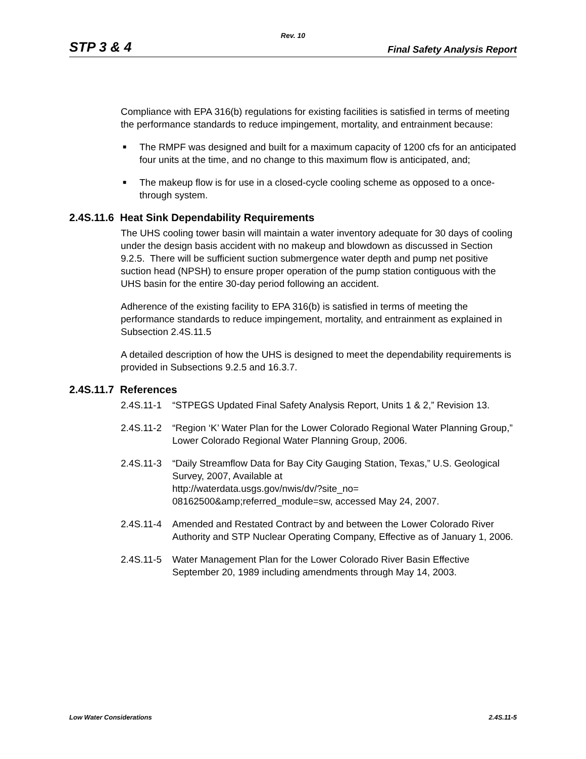Rev. 10
STP 3 & 4 Final Safety Analysis Report
Compliance with EPA 316(b) regulations for existing facilities is satisfied in terms of meeting the performance standards to reduce impingement, mortality, and entrainment because:
■ The RMPF was designed and built for a maximum capacity of 1200 cfs for an anticipated four units at the time, and no change to this maximum flow is anticipated, and;
■ The makeup flow is for use in a closed-cycle cooling scheme as opposed to a once-through system.
2.4S.11.6 Heat Sink Dependability Requirements
The UHS cooling tower basin will maintain a water inventory adequate for 30 days of cooling under the design basis accident with no makeup and blowdown as discussed in Section 9.2.5. There will be sufficient suction submergence water depth and pump net positive suction head (NPSH) to ensure proper operation of the pump station contiguous with the UHS basin for the entire 30-day period following an accident.
Adherence of the existing facility to EPA 316(b) is satisfied in terms of meeting the performance standards to reduce impingement, mortality, and entrainment as explained in Subsection 2.4S.11.5
A detailed description of how the UHS is designed to meet the dependability requirements is provided in Subsections 9.2.5 and 16.3.7.
2.4S.11.7 References
2.4S.11-1 “STPEGS Updated Final Safety Analysis Report, Units 1 & 2,” Revision 13.
2.4S.11-2 “Region ‘K’ Water Plan for the Lower Colorado Regional Water Planning Group,” Lower Colorado Regional Water Planning Group, 2006.
2.4S.11-3 “Daily Streamflow Data for Bay City Gauging Station, Texas,” U.S. Geological Survey, 2007, Available at
http://waterdata.usgs.gov/nwis/dv/?site_no=
08162500&amp;referred_module=sw, accessed May 24, 2007.
2.4S.11-4 Amended and Restated Contract by and between the Lower Colorado River Authority and STP Nuclear Operating Company, Effective as of January 1, 2006.
2.4S.11-5 Water Management Plan for the Lower Colorado River Basin Effective September 20, 1989 including amendments through May 14, 2003.
Low Water Considerations 2.4S.11-5